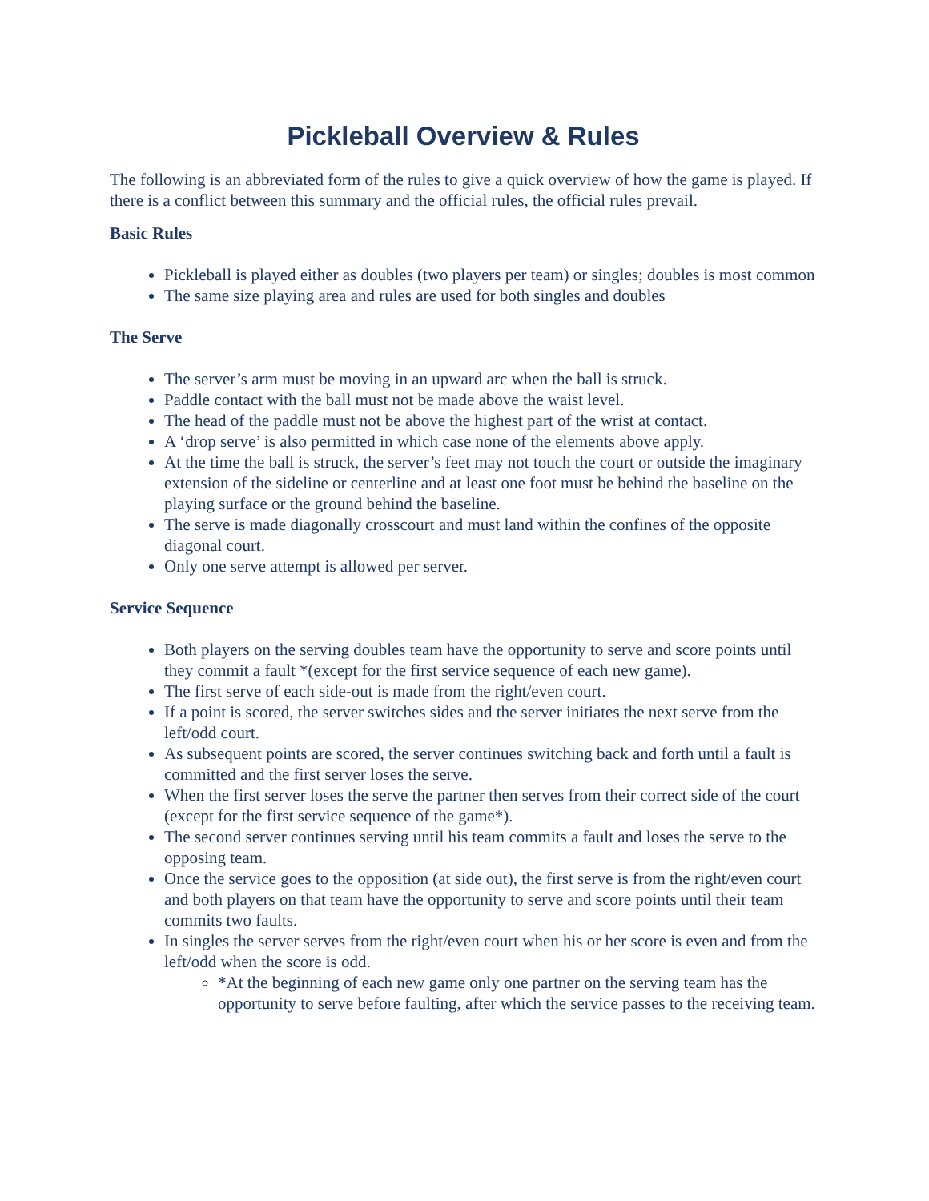Pickleball Overview & Rules
The following is an abbreviated form of the rules to give a quick overview of how the game is played. If there is a conflict between this summary and the official rules, the official rules prevail.
Basic Rules
Pickleball is played either as doubles (two players per team) or singles; doubles is most common
The same size playing area and rules are used for both singles and doubles
The Serve
The server’s arm must be moving in an upward arc when the ball is struck.
Paddle contact with the ball must not be made above the waist level.
The head of the paddle must not be above the highest part of the wrist at contact.
A ‘drop serve’ is also permitted in which case none of the elements above apply.
At the time the ball is struck, the server’s feet may not touch the court or outside the imaginary extension of the sideline or centerline and at least one foot must be behind the baseline on the playing surface or the ground behind the baseline.
The serve is made diagonally crosscourt and must land within the confines of the opposite diagonal court.
Only one serve attempt is allowed per server.
Service Sequence
Both players on the serving doubles team have the opportunity to serve and score points until they commit a fault *(except for the first service sequence of each new game).
The first serve of each side-out is made from the right/even court.
If a point is scored, the server switches sides and the server initiates the next serve from the left/odd court.
As subsequent points are scored, the server continues switching back and forth until a fault is committed and the first server loses the serve.
When the first server loses the serve the partner then serves from their correct side of the court (except for the first service sequence of the game*).
The second server continues serving until his team commits a fault and loses the serve to the opposing team.
Once the service goes to the opposition (at side out), the first serve is from the right/even court and both players on that team have the opportunity to serve and score points until their team commits two faults.
In singles the server serves from the right/even court when his or her score is even and from the left/odd when the score is odd.
*At the beginning of each new game only one partner on the serving team has the opportunity to serve before faulting, after which the service passes to the receiving team.